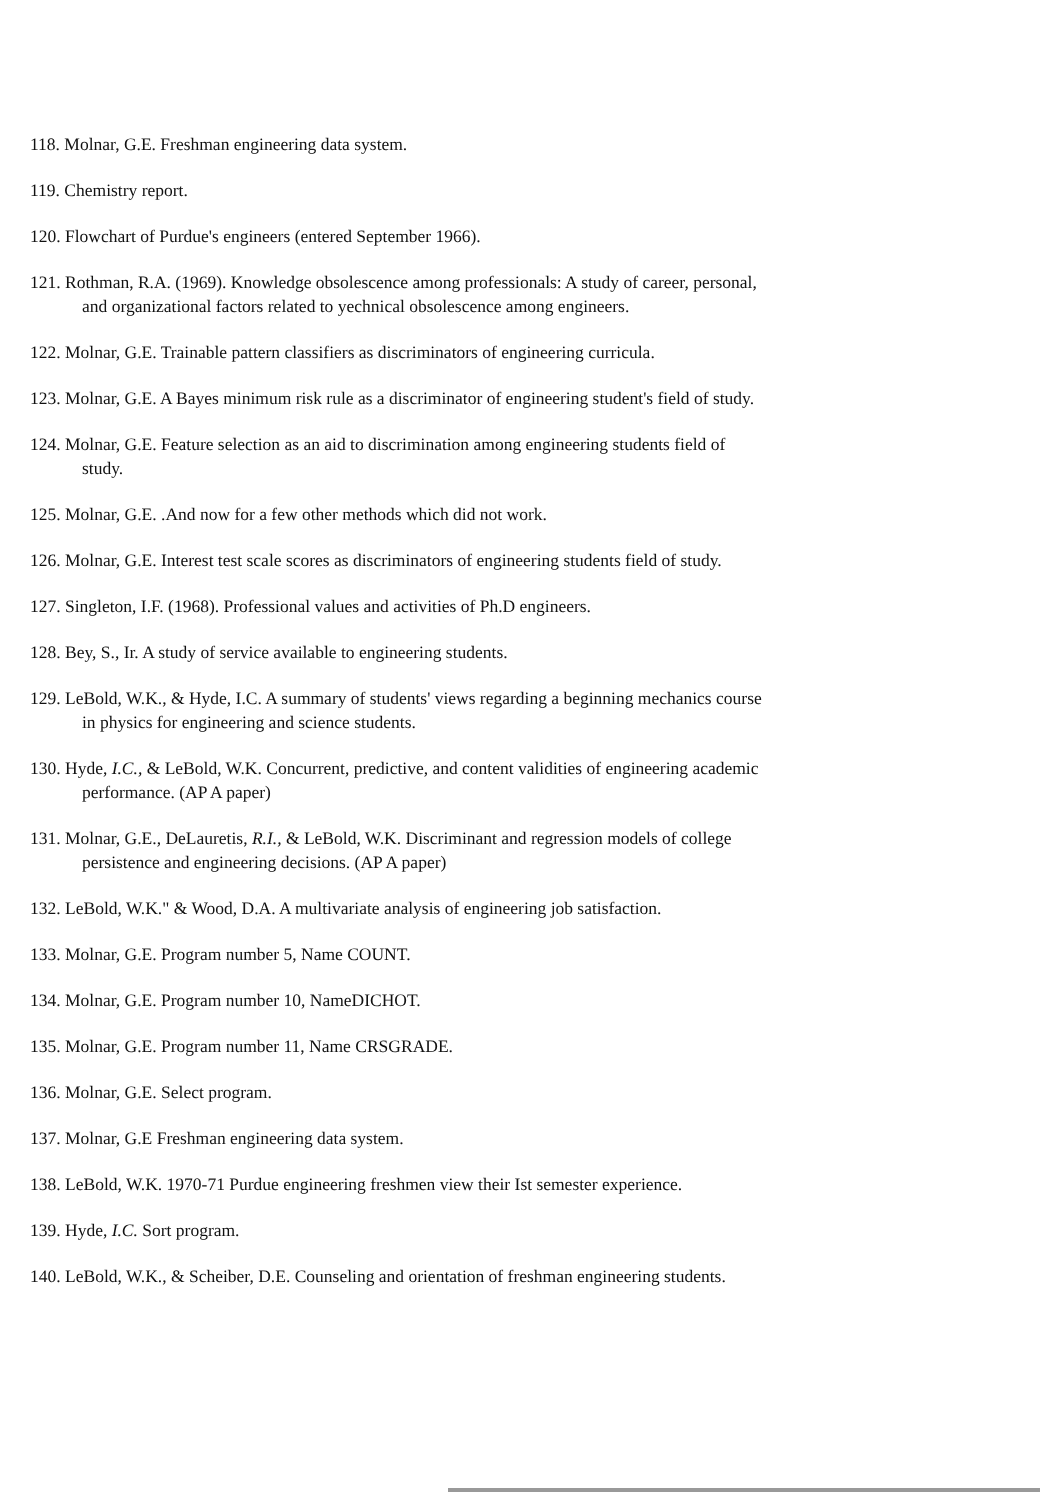118. Molnar, G.E. Freshman engineering data system.
119. Chemistry report.
120. Flowchart of Purdue's engineers (entered September 1966).
121. Rothman, R.A. (1969). Knowledge obsolescence among professionals: A study of career, personal, and organizational factors related to yechnical obsolescence among engineers.
122. Molnar, G.E. Trainable pattern classifiers as discriminators of engineering curricula.
123. Molnar, G.E. A Bayes minimum risk rule as a discriminator of engineering student's field of study.
124. Molnar, G.E. Feature selection as an aid to discrimination among engineering students field of study.
125. Molnar, G.E. .And now for a few other methods which did not work.
126. Molnar, G.E. Interest test scale scores as discriminators of engineering students field of study.
127. Singleton, I.F. (1968). Professional values and activities of Ph.D engineers.
128. Bey, S., Ir. A study of service available to engineering students.
129. LeBold, W.K., & Hyde, I.C. A summary of students' views regarding a beginning mechanics course in physics for engineering and science students.
130. Hyde, I.C., & LeBold, W.K. Concurrent, predictive, and content validities of engineering academic performance. (AP A paper)
131. Molnar, G.E., DeLauretis, R.I., & LeBold, W.K. Discriminant and regression models of college persistence and engineering decisions. (AP A paper)
132. LeBold, W.K." & Wood, D.A. A multivariate analysis of engineering job satisfaction.
133. Molnar, G.E. Program number 5, Name COUNT.
134. Molnar, G.E. Program number 10, NameDICHOT.
135. Molnar, G.E. Program number 11, Name CRSGRADE.
136. Molnar, G.E. Select program.
137. Molnar, G.E Freshman engineering data system.
138. LeBold, W.K. 1970-71 Purdue engineering freshmen view their Ist semester experience.
139. Hyde, I.C. Sort program.
140. LeBold, W.K., & Scheiber, D.E. Counseling and orientation of freshman engineering students.